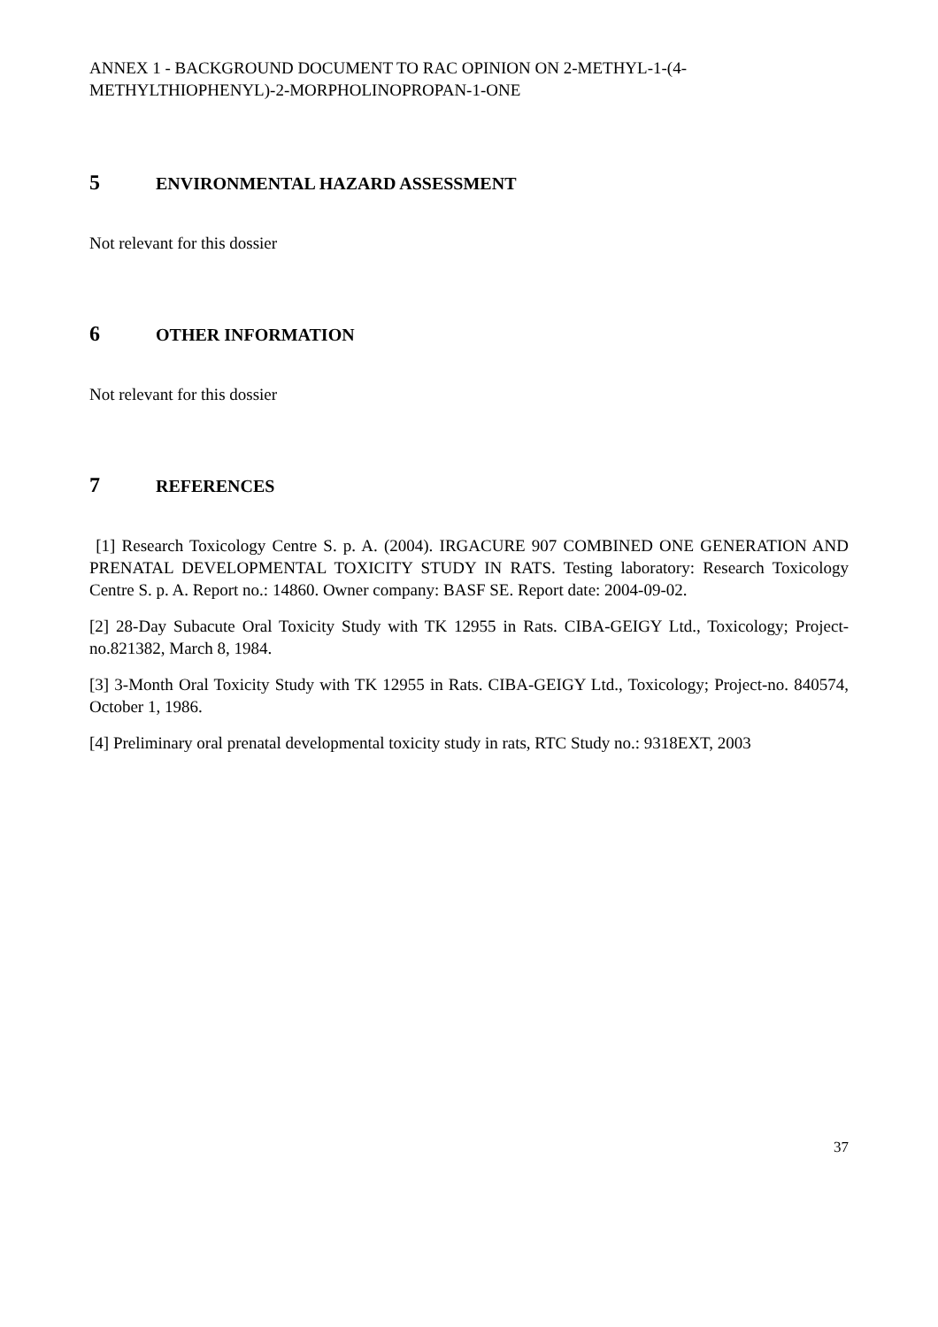ANNEX 1 - BACKGROUND DOCUMENT TO RAC OPINION ON 2-METHYL-1-(4-METHYLTHIOPHENYL)-2-MORPHOLINOPROPAN-1-ONE
5 ENVIRONMENTAL HAZARD ASSESSMENT
Not relevant for this dossier
6 OTHER INFORMATION
Not relevant for this dossier
7 REFERENCES
[1] Research Toxicology Centre S. p. A. (2004). IRGACURE 907 COMBINED ONE GENERATION AND PRENATAL DEVELOPMENTAL TOXICITY STUDY IN RATS. Testing laboratory: Research Toxicology Centre S. p. A. Report no.: 14860. Owner company: BASF SE. Report date: 2004-09-02.
[2] 28-Day Subacute Oral Toxicity Study with TK 12955 in Rats. CIBA-GEIGY Ltd., Toxicology; Project-no.821382, March 8, 1984.
[3] 3-Month Oral Toxicity Study with TK 12955 in Rats. CIBA-GEIGY Ltd., Toxicology; Project-no. 840574, October 1, 1986.
[4] Preliminary oral prenatal developmental toxicity study in rats, RTC Study no.: 9318EXT, 2003
37